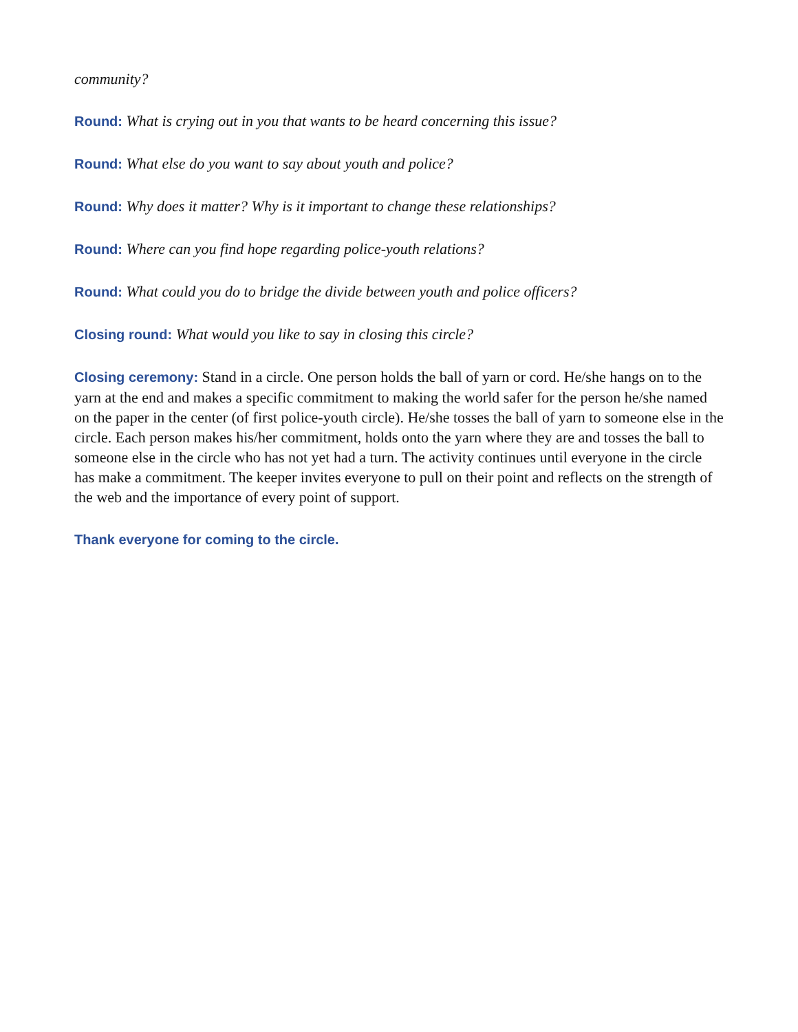community?
Round: What is crying out in you that wants to be heard concerning this issue?
Round: What else do you want to say about youth and police?
Round: Why does it matter? Why is it important to change these relationships?
Round: Where can you find hope regarding police-youth relations?
Round: What could you do to bridge the divide between youth and police officers?
Closing round: What would you like to say in closing this circle?
Closing ceremony: Stand in a circle. One person holds the ball of yarn or cord. He/she hangs on to the yarn at the end and makes a specific commitment to making the world safer for the person he/she named on the paper in the center (of first police-youth circle). He/she tosses the ball of yarn to someone else in the circle. Each person makes his/her commitment, holds onto the yarn where they are and tosses the ball to someone else in the circle who has not yet had a turn. The activity continues until everyone in the circle has make a commitment. The keeper invites everyone to pull on their point and reflects on the strength of the web and the importance of every point of support.
Thank everyone for coming to the circle.